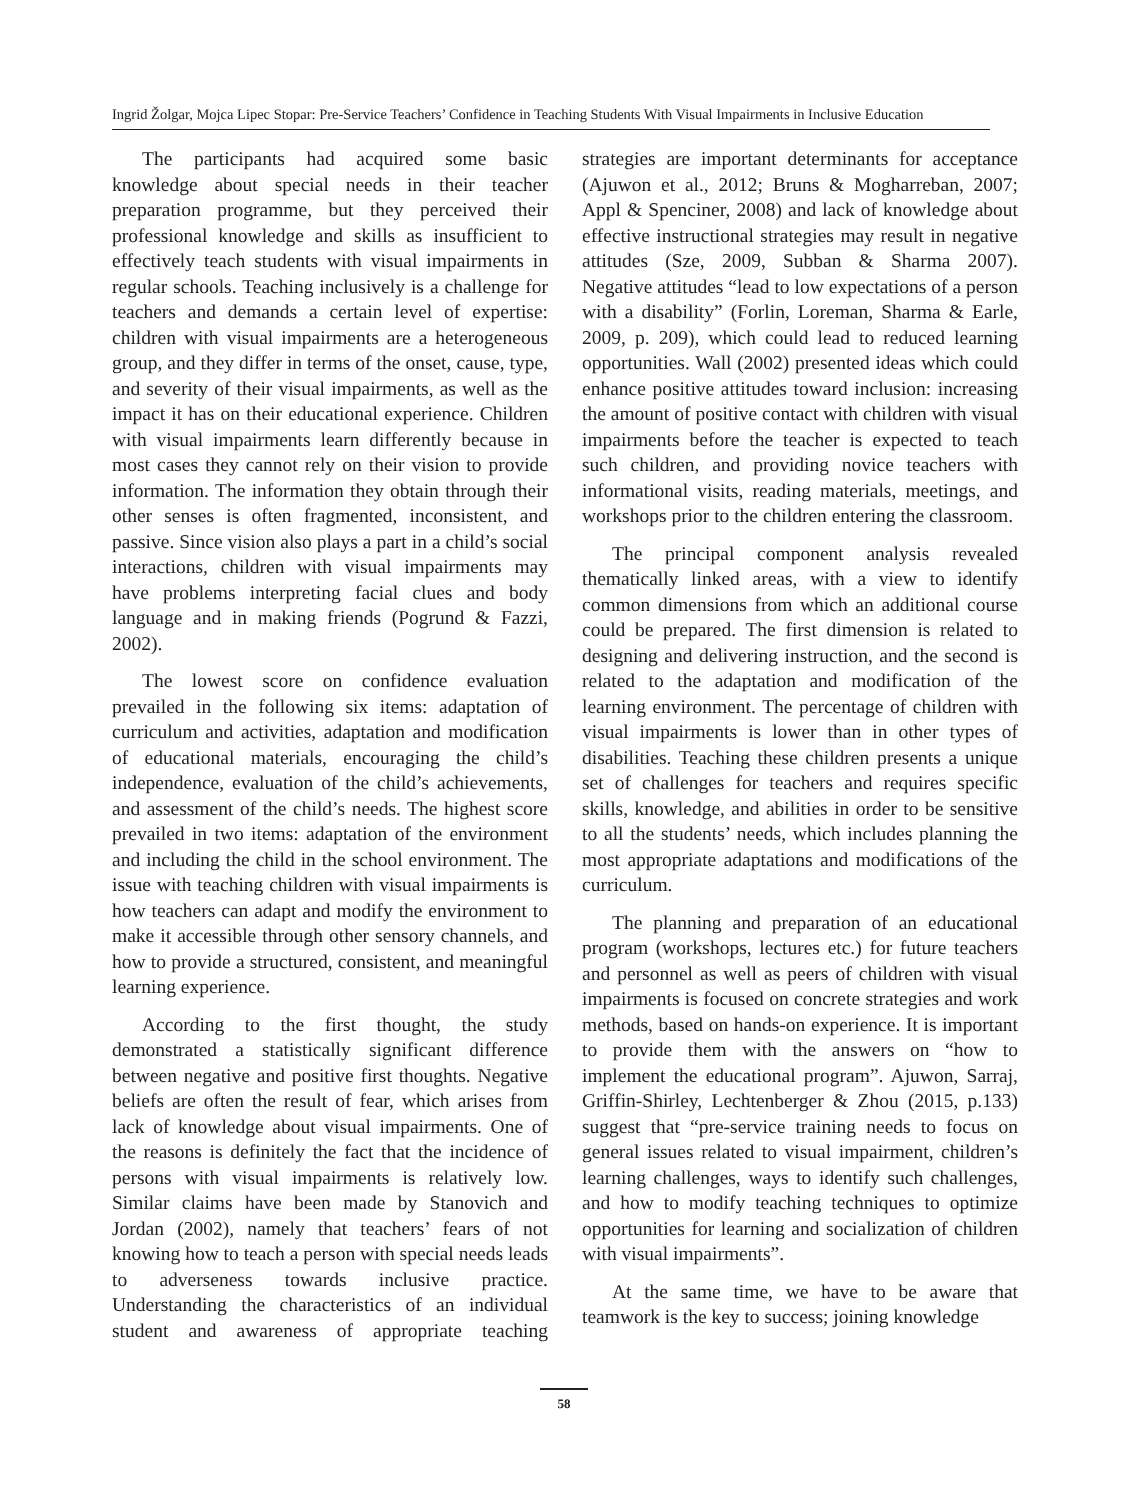Ingrid Žolgar, Mojca Lipec Stopar: Pre-Service Teachers’ Confidence in Teaching Students With Visual Impairments in Inclusive Education
The participants had acquired some basic knowledge about special needs in their teacher preparation programme, but they perceived their professional knowledge and skills as insufficient to effectively teach students with visual impairments in regular schools. Teaching inclusively is a challenge for teachers and demands a certain level of expertise: children with visual impairments are a heterogeneous group, and they differ in terms of the onset, cause, type, and severity of their visual impairments, as well as the impact it has on their educational experience. Children with visual impairments learn differently because in most cases they cannot rely on their vision to provide information. The information they obtain through their other senses is often fragmented, inconsistent, and passive. Since vision also plays a part in a child’s social interactions, children with visual impairments may have problems interpreting facial clues and body language and in making friends (Pogrund & Fazzi, 2002).
The lowest score on confidence evaluation prevailed in the following six items: adaptation of curriculum and activities, adaptation and modification of educational materials, encouraging the child’s independence, evaluation of the child’s achievements, and assessment of the child’s needs. The highest score prevailed in two items: adaptation of the environment and including the child in the school environment. The issue with teaching children with visual impairments is how teachers can adapt and modify the environment to make it accessible through other sensory channels, and how to provide a structured, consistent, and meaningful learning experience.
According to the first thought, the study demonstrated a statistically significant difference between negative and positive first thoughts. Negative beliefs are often the result of fear, which arises from lack of knowledge about visual impairments. One of the reasons is definitely the fact that the incidence of persons with visual impairments is relatively low. Similar claims have been made by Stanovich and Jordan (2002), namely that teachers’ fears of not knowing how to teach a person with special needs leads to adverseness towards inclusive practice. Understanding the characteristics of an individual student and awareness of appropriate teaching strategies are important determinants for acceptance (Ajuwon et al., 2012; Bruns & Mogharreban, 2007; Appl & Spenciner, 2008) and lack of knowledge about effective instructional strategies may result in negative attitudes (Sze, 2009, Subban & Sharma 2007). Negative attitudes “lead to low expectations of a person with a disability” (Forlin, Loreman, Sharma & Earle, 2009, p. 209), which could lead to reduced learning opportunities. Wall (2002) presented ideas which could enhance positive attitudes toward inclusion: increasing the amount of positive contact with children with visual impairments before the teacher is expected to teach such children, and providing novice teachers with informational visits, reading materials, meetings, and workshops prior to the children entering the classroom.
The principal component analysis revealed thematically linked areas, with a view to identify common dimensions from which an additional course could be prepared. The first dimension is related to designing and delivering instruction, and the second is related to the adaptation and modification of the learning environment. The percentage of children with visual impairments is lower than in other types of disabilities. Teaching these children presents a unique set of challenges for teachers and requires specific skills, knowledge, and abilities in order to be sensitive to all the students’ needs, which includes planning the most appropriate adaptations and modifications of the curriculum.
The planning and preparation of an educational program (workshops, lectures etc.) for future teachers and personnel as well as peers of children with visual impairments is focused on concrete strategies and work methods, based on hands-on experience. It is important to provide them with the answers on “how to implement the educational program”. Ajuwon, Sarraj, Griffin-Shirley, Lechtenberger & Zhou (2015, p.133) suggest that “pre-service training needs to focus on general issues related to visual impairment, children’s learning challenges, ways to identify such challenges, and how to modify teaching techniques to optimize opportunities for learning and socialization of children with visual impairments”.
At the same time, we have to be aware that teamwork is the key to success; joining knowledge
58